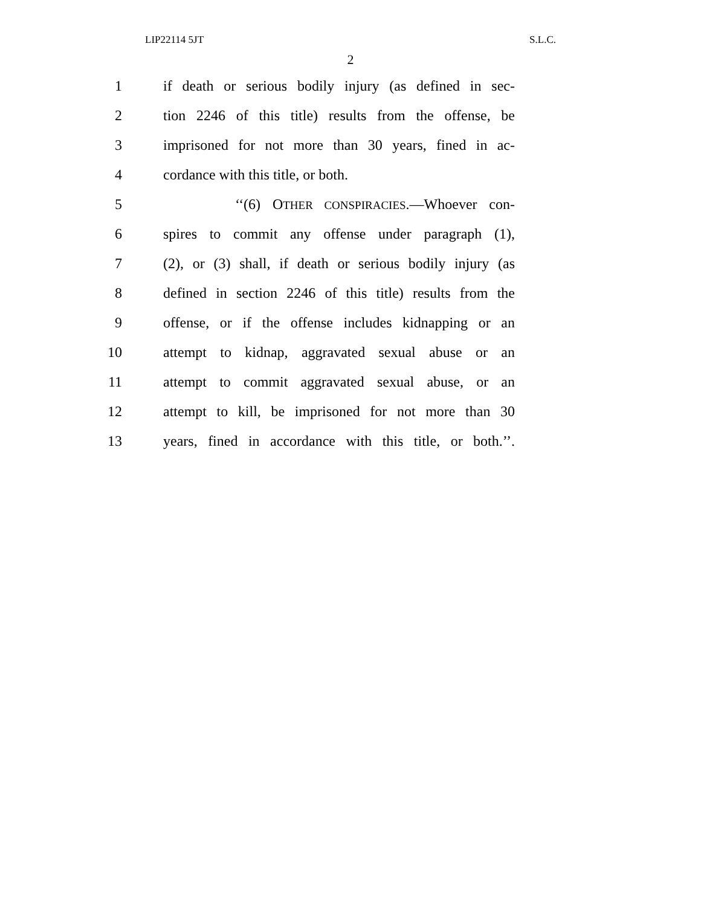LIP22114 5JT S.L.C.
2
1 if death or serious bodily injury (as defined in sec-
2 tion 2246 of this title) results from the offense, be
3 imprisoned for not more than 30 years, fined in ac-
4 cordance with this title, or both.
5 ‘‘(6) OTHER CONSPIRACIES.—Whoever con-
6 spires to commit any offense under paragraph (1),
7 (2), or (3) shall, if death or serious bodily injury (as
8 defined in section 2246 of this title) results from the
9 offense, or if the offense includes kidnapping or an
10 attempt to kidnap, aggravated sexual abuse or an
11 attempt to commit aggravated sexual abuse, or an
12 attempt to kill, be imprisoned for not more than 30
13 years, fined in accordance with this title, or both.’’.